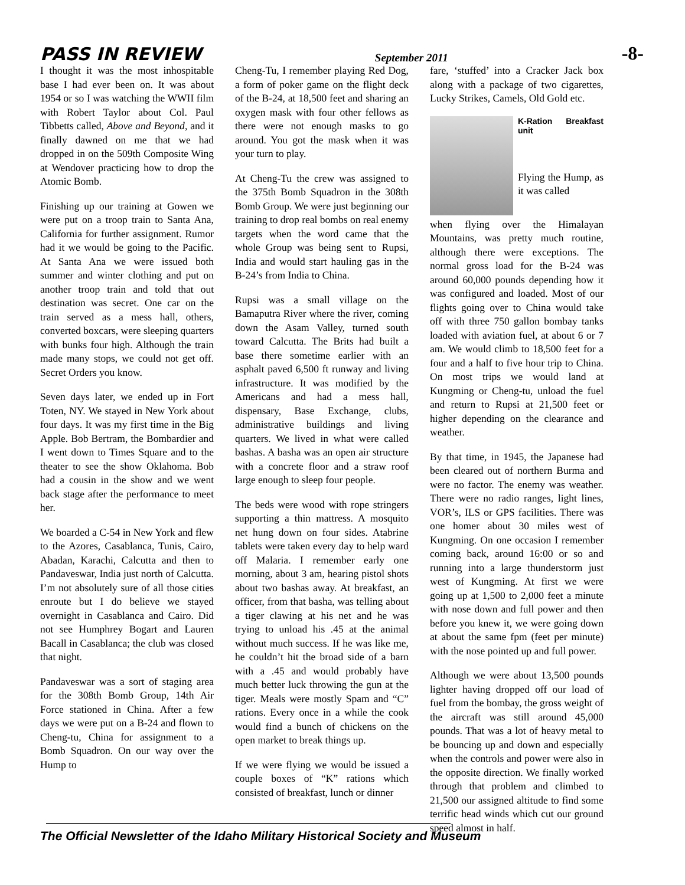PASS IN REVIEW September 2011 -8-
I thought it was the most inhospitable base I had ever been on. It was about 1954 or so I was watching the WWII film with Robert Taylor about Col. Paul Tibbetts called, Above and Beyond, and it finally dawned on me that we had dropped in on the 509th Composite Wing at Wendover practicing how to drop the Atomic Bomb.
Finishing up our training at Gowen we were put on a troop train to Santa Ana, California for further assignment. Rumor had it we would be going to the Pacific. At Santa Ana we were issued both summer and winter clothing and put on another troop train and told that out destination was secret. One car on the train served as a mess hall, others, converted boxcars, were sleeping quarters with bunks four high. Although the train made many stops, we could not get off. Secret Orders you know.
Seven days later, we ended up in Fort Toten, NY. We stayed in New York about four days. It was my first time in the Big Apple. Bob Bertram, the Bombardier and I went down to Times Square and to the theater to see the show Oklahoma. Bob had a cousin in the show and we went back stage after the performance to meet her.
We boarded a C-54 in New York and flew to the Azores, Casablanca, Tunis, Cairo, Abadan, Karachi, Calcutta and then to Pandaveswar, India just north of Calcutta. I’m not absolutely sure of all those cities enroute but I do believe we stayed overnight in Casablanca and Cairo. Did not see Humphrey Bogart and Lauren Bacall in Casablanca; the club was closed that night.
Pandaveswar was a sort of staging area for the 308th Bomb Group, 14th Air Force stationed in China. After a few days we were put on a B-24 and flown to Cheng-tu, China for assignment to a Bomb Squadron. On our way over the Hump to
Cheng-Tu, I remember playing Red Dog, a form of poker game on the flight deck of the B-24, at 18,500 feet and sharing an oxygen mask with four other fellows as there were not enough masks to go around. You got the mask when it was your turn to play.
At Cheng-Tu the crew was assigned to the 375th Bomb Squadron in the 308th Bomb Group. We were just beginning our training to drop real bombs on real enemy targets when the word came that the whole Group was being sent to Rupsi, India and would start hauling gas in the B-24’s from India to China.
Rupsi was a small village on the Bamaputra River where the river, coming down the Asam Valley, turned south toward Calcutta. The Brits had built a base there sometime earlier with an asphalt paved 6,500 ft runway and living infrastructure. It was modified by the Americans and had a mess hall, dispensary, Base Exchange, clubs, administrative buildings and living quarters. We lived in what were called bashas. A basha was an open air structure with a concrete floor and a straw roof large enough to sleep four people.
The beds were wood with rope stringers supporting a thin mattress. A mosquito net hung down on four sides. Atabrine tablets were taken every day to help ward off Malaria. I remember early one morning, about 3 am, hearing pistol shots about two bashas away. At breakfast, an officer, from that basha, was telling about a tiger clawing at his net and he was trying to unload his .45 at the animal without much success. If he was like me, he couldn’t hit the broad side of a barn with a .45 and would probably have much better luck throwing the gun at the tiger. Meals were mostly Spam and “C” rations. Every once in a while the cook would find a bunch of chickens on the open market to break things up.
If we were flying we would be issued a couple boxes of “K” rations which consisted of breakfast, lunch or dinner
fare, ‘stuffed’ into a Cracker Jack box along with a package of two cigarettes, Lucky Strikes, Camels, Old Gold etc.
K-Ration Breakfast unit
Flying the Hump, as it was called
when flying over the Himalayan Mountains, was pretty much routine, although there were exceptions. The normal gross load for the B-24 was around 60,000 pounds depending how it was configured and loaded. Most of our flights going over to China would take off with three 750 gallon bombay tanks loaded with aviation fuel, at about 6 or 7 am. We would climb to 18,500 feet for a four and a half to five hour trip to China. On most trips we would land at Kungming or Cheng-tu, unload the fuel and return to Rupsi at 21,500 feet or higher depending on the clearance and weather.
By that time, in 1945, the Japanese had been cleared out of northern Burma and were no factor. The enemy was weather. There were no radio ranges, light lines, VOR’s, ILS or GPS facilities. There was one homer about 30 miles west of Kungming. On one occasion I remember coming back, around 16:00 or so and running into a large thunderstorm just west of Kungming. At first we were going up at 1,500 to 2,000 feet a minute with nose down and full power and then before you knew it, we were going down at about the same fpm (feet per minute) with the nose pointed up and full power.
Although we were about 13,500 pounds lighter having dropped off our load of fuel from the bombay, the gross weight of the aircraft was still around 45,000 pounds. That was a lot of heavy metal to be bouncing up and down and especially when the controls and power were also in the opposite direction. We finally worked through that problem and climbed to 21,500 our assigned altitude to find some terrific head winds which cut our ground speed almost in half.
The Official Newsletter of the Idaho Military Historical Society and Museum